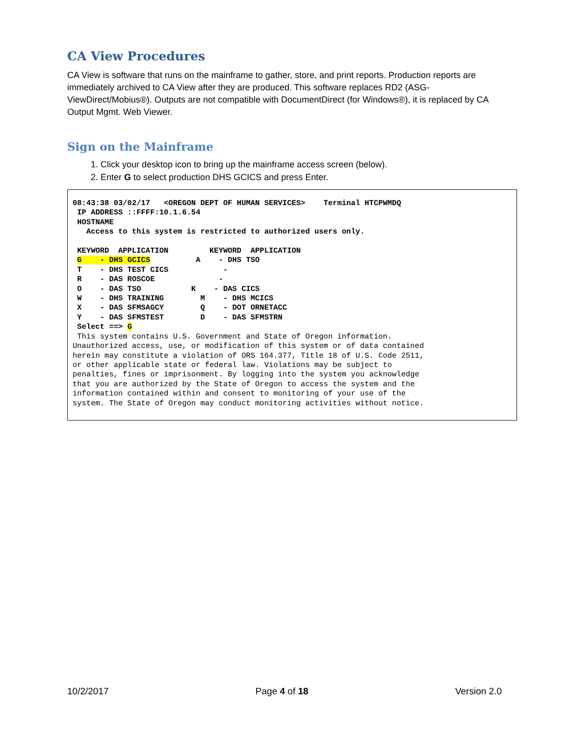CA View Procedures
CA View is software that runs on the mainframe to gather, store, and print reports. Production reports are immediately archived to CA View after they are produced. This software replaces RD2 (ASG-ViewDirect/Mobius®). Outputs are not compatible with DocumentDirect (for Windows®), it is replaced by CA Output Mgmt. Web Viewer.
Sign on the Mainframe
1. Click your desktop icon to bring up the mainframe access screen (below).
2. Enter G to select production DHS GCICS and press Enter.
08:43:38 03/02/17   <OREGON DEPT OF HUMAN SERVICES>    Terminal HTCPWMDQ
 IP ADDRESS ::FFFF:10.1.6.54
 HOSTNAME
   Access to this system is restricted to authorized users only.

 KEYWORD  APPLICATION         KEYWORD  APPLICATION
 G    - DHS GCICS          A    - DHS TSO
 T    - DHS TEST CICS            -
 R    - DAS ROSCOE              -
 O    - DAS TSO           K    - DAS CICS
 W    - DHS TRAINING        M    - DHS MCICS
 X    - DAS SFMSAGCY        Q    - DOT ORNETACC
 Y    - DAS SFMSTEST        D    - DAS SFMSTRN
 Select ==> G
 This system contains U.S. Government and State of Oregon information.
Unauthorized access, use, or modification of this system or of data contained
herein may constitute a violation of ORS 164.377, Title 18 of U.S. Code 2511,
or other applicable state or federal law. Violations may be subject to
penalties, fines or imprisonment. By logging into the system you acknowledge
that you are authorized by the State of Oregon to access the system and the
information contained within and consent to monitoring of your use of the
system. The State of Oregon may conduct monitoring activities without notice.
10/2/2017 Page 4 of 18 Version 2.0